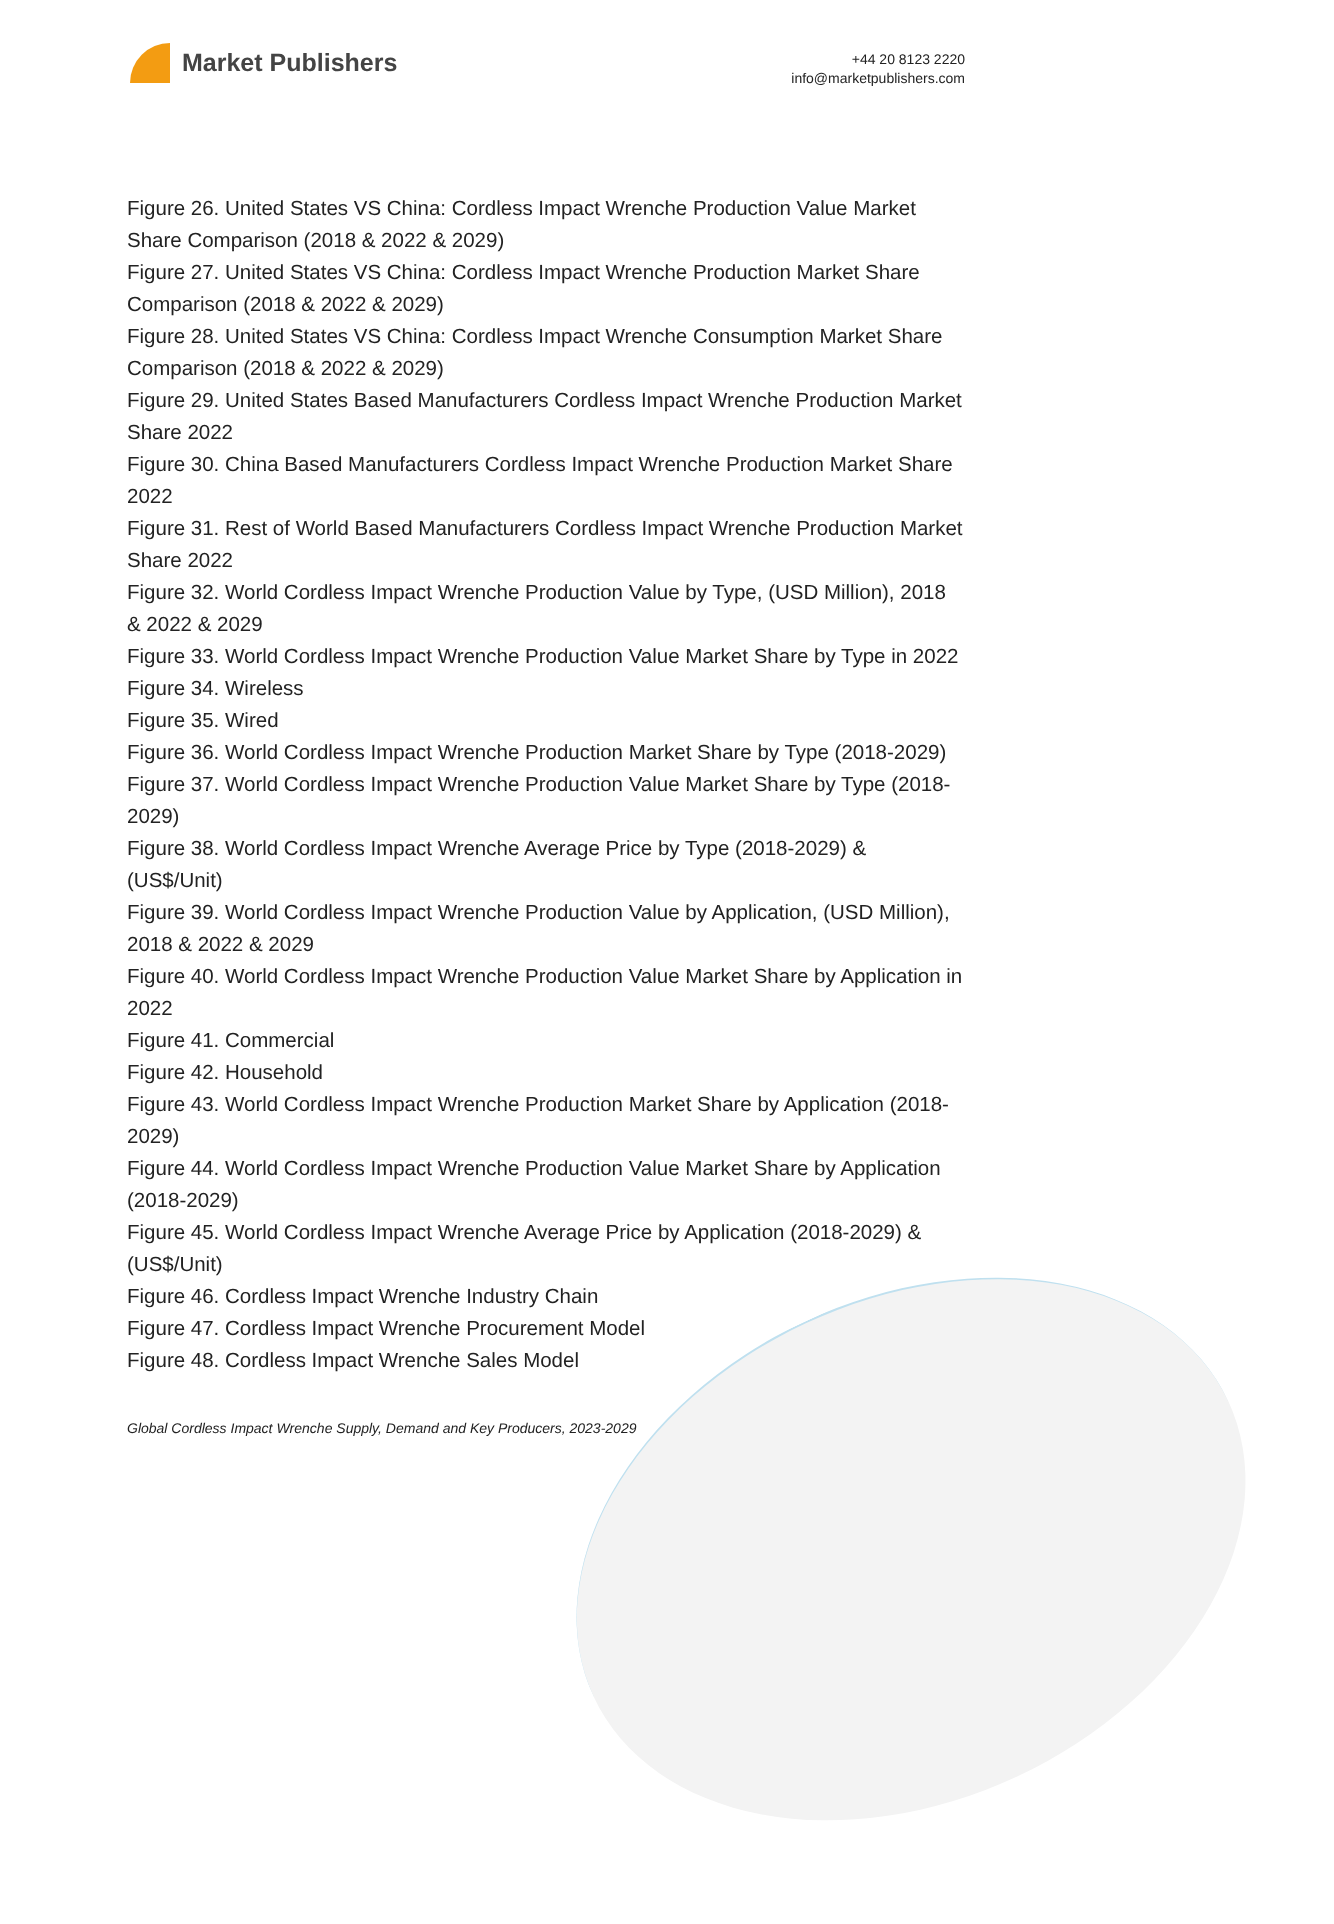Market Publishers
+44 20 8123 2220
info@marketpublishers.com
Figure 26. United States VS China: Cordless Impact Wrenche Production Value Market Share Comparison (2018 & 2022 & 2029)
Figure 27. United States VS China: Cordless Impact Wrenche Production Market Share Comparison (2018 & 2022 & 2029)
Figure 28. United States VS China: Cordless Impact Wrenche Consumption Market Share Comparison (2018 & 2022 & 2029)
Figure 29. United States Based Manufacturers Cordless Impact Wrenche Production Market Share 2022
Figure 30. China Based Manufacturers Cordless Impact Wrenche Production Market Share 2022
Figure 31. Rest of World Based Manufacturers Cordless Impact Wrenche Production Market Share 2022
Figure 32. World Cordless Impact Wrenche Production Value by Type, (USD Million), 2018 & 2022 & 2029
Figure 33. World Cordless Impact Wrenche Production Value Market Share by Type in 2022
Figure 34. Wireless
Figure 35. Wired
Figure 36. World Cordless Impact Wrenche Production Market Share by Type (2018-2029)
Figure 37. World Cordless Impact Wrenche Production Value Market Share by Type (2018-2029)
Figure 38. World Cordless Impact Wrenche Average Price by Type (2018-2029) & (US$/Unit)
Figure 39. World Cordless Impact Wrenche Production Value by Application, (USD Million), 2018 & 2022 & 2029
Figure 40. World Cordless Impact Wrenche Production Value Market Share by Application in 2022
Figure 41. Commercial
Figure 42. Household
Figure 43. World Cordless Impact Wrenche Production Market Share by Application (2018-2029)
Figure 44. World Cordless Impact Wrenche Production Value Market Share by Application (2018-2029)
Figure 45. World Cordless Impact Wrenche Average Price by Application (2018-2029) & (US$/Unit)
Figure 46. Cordless Impact Wrenche Industry Chain
Figure 47. Cordless Impact Wrenche Procurement Model
Figure 48. Cordless Impact Wrenche Sales Model
Global Cordless Impact Wrenche Supply, Demand and Key Producers, 2023-2029